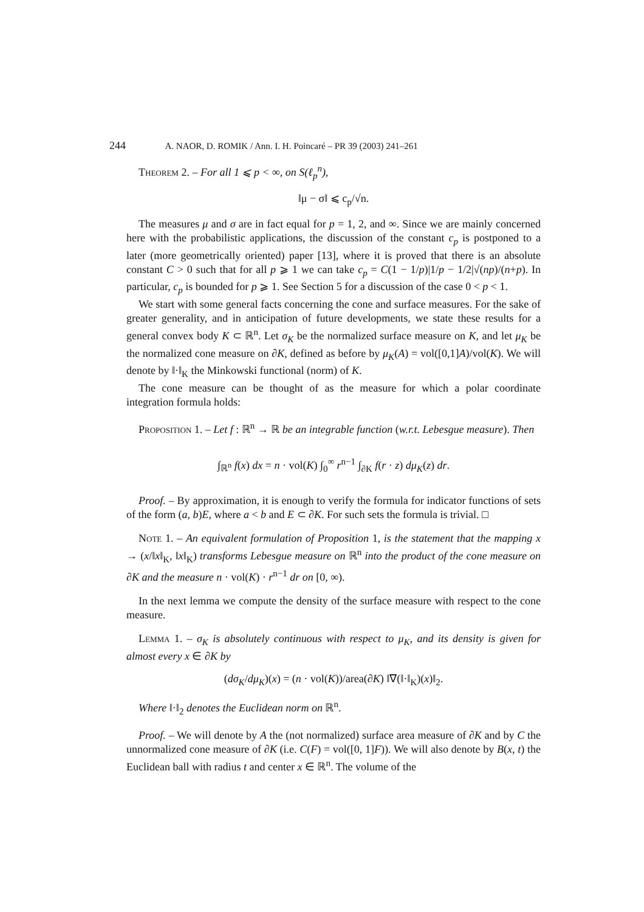244 A. NAOR, D. ROMIK / Ann. I. H. Poincaré – PR 39 (2003) 241–261
Theorem 2. – For all 1 ⩽ p < ∞, on S(ℓ<sub>p</sub><sup>n</sup>),
‖μ − σ‖ ⩽ c<sub>p</sub>/√n.
The measures μ and σ are in fact equal for p = 1, 2, and ∞. Since we are mainly concerned here with the probabilistic applications, the discussion of the constant c<sub>p</sub> is postponed to a later (more geometrically oriented) paper [13], where it is proved that there is an absolute constant C > 0 such that for all p ⩾ 1 we can take c<sub>p</sub> = C(1 − 1/p)|1/p − 1/2|√(np)/(n+p). In particular, c<sub>p</sub> is bounded for p ⩾ 1. See Section 5 for a discussion of the case 0 < p < 1.
We start with some general facts concerning the cone and surface measures. For the sake of greater generality, and in anticipation of future developments, we state these results for a general convex body K ⊂ ℝ<sup>n</sup>. Let σ<sub>K</sub> be the normalized surface measure on K, and let μ<sub>K</sub> be the normalized cone measure on ∂K, defined as before by μ<sub>K</sub>(A) = vol([0,1]A)/vol(K). We will denote by ‖·‖<sub>K</sub> the Minkowski functional (norm) of K.
The cone measure can be thought of as the measure for which a polar coordinate integration formula holds:
Proposition 1. – Let f : ℝ<sup>n</sup> → ℝ be an integrable function (w.r.t. Lebesgue measure). Then
∫<sub>ℝ<sup>n</sup></sub> f(x) dx = n · vol(K) ∫<sub>0</sub><sup>∞</sup> r<sup>n−1</sup> ∫<sub>∂K</sub> f(r · z) dμ<sub>K</sub>(z) dr.
Proof. – By approximation, it is enough to verify the formula for indicator functions of sets of the form (a, b)E, where a < b and E ⊂ ∂K. For such sets the formula is trivial. □
Note 1. – An equivalent formulation of Proposition 1, is the statement that the mapping x → (x/‖x‖<sub>K</sub>, ‖x‖<sub>K</sub>) transforms Lebesgue measure on ℝ<sup>n</sup> into the product of the cone measure on ∂K and the measure n · vol(K) · r<sup>n−1</sup> dr on [0, ∞).
In the next lemma we compute the density of the surface measure with respect to the cone measure.
Lemma 1. – σ<sub>K</sub> is absolutely continuous with respect to μ<sub>K</sub>, and its density is given for almost every x ∈ ∂K by
(dσ<sub>K</sub>/dμ<sub>K</sub>)(x) = (n · vol(K))/area(∂K) ‖∇(‖·‖<sub>K</sub>)(x)‖<sub>2</sub>.
Where ‖·‖<sub>2</sub> denotes the Euclidean norm on ℝ<sup>n</sup>.
Proof. – We will denote by A the (not normalized) surface area measure of ∂K and by C the unnormalized cone measure of ∂K (i.e. C(F) = vol([0, 1]F)). We will also denote by B(x, t) the Euclidean ball with radius t and center x ∈ ℝ<sup>n</sup>. The volume of the